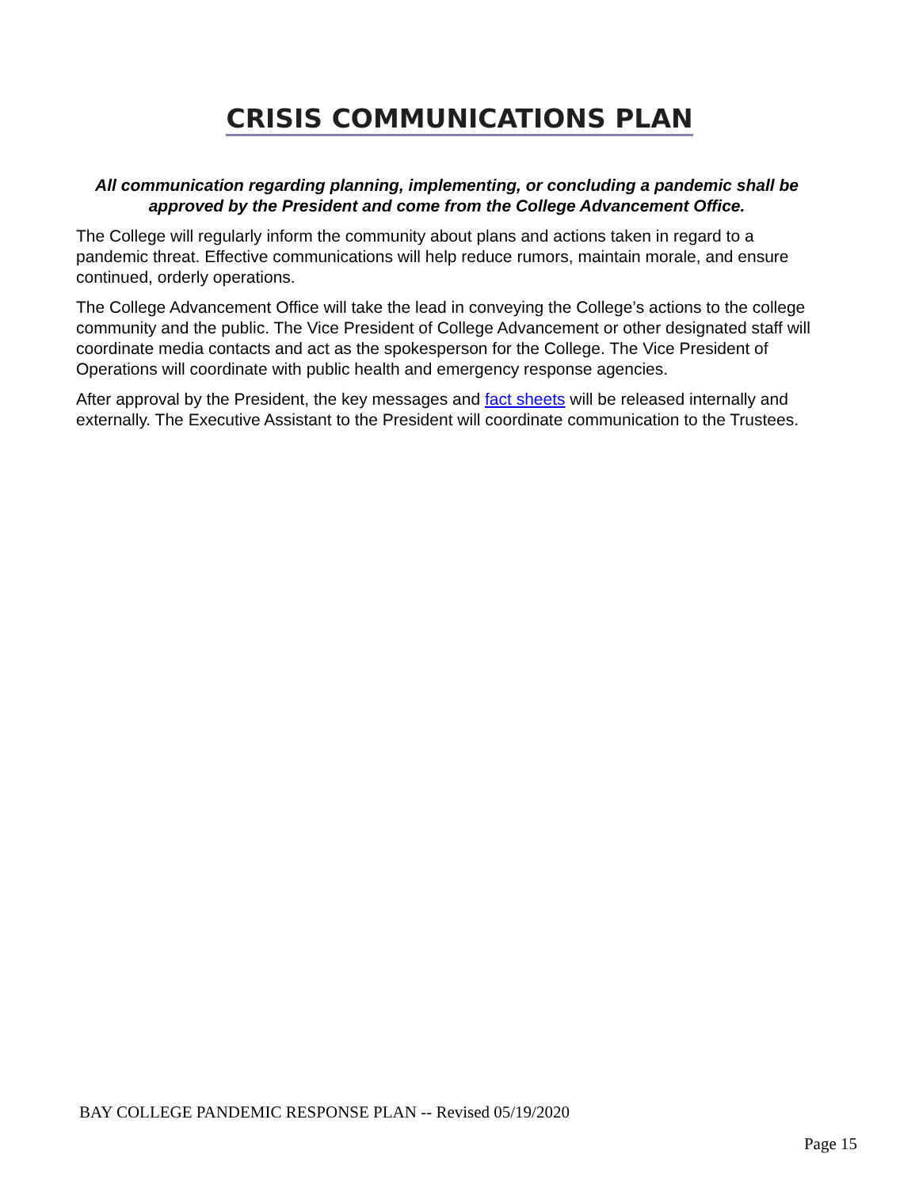CRISIS COMMUNICATIONS PLAN
All communication regarding planning, implementing, or concluding a pandemic shall be approved by the President and come from the College Advancement Office.
The College will regularly inform the community about plans and actions taken in regard to a pandemic threat. Effective communications will help reduce rumors, maintain morale, and ensure continued, orderly operations.
The College Advancement Office will take the lead in conveying the College’s actions to the college community and the public. The Vice President of College Advancement or other designated staff will coordinate media contacts and act as the spokesperson for the College. The Vice President of Operations will coordinate with public health and emergency response agencies.
After approval by the President, the key messages and fact sheets will be released internally and externally. The Executive Assistant to the President will coordinate communication to the Trustees.
BAY COLLEGE PANDEMIC RESPONSE PLAN -- Revised 05/19/2020
Page 15